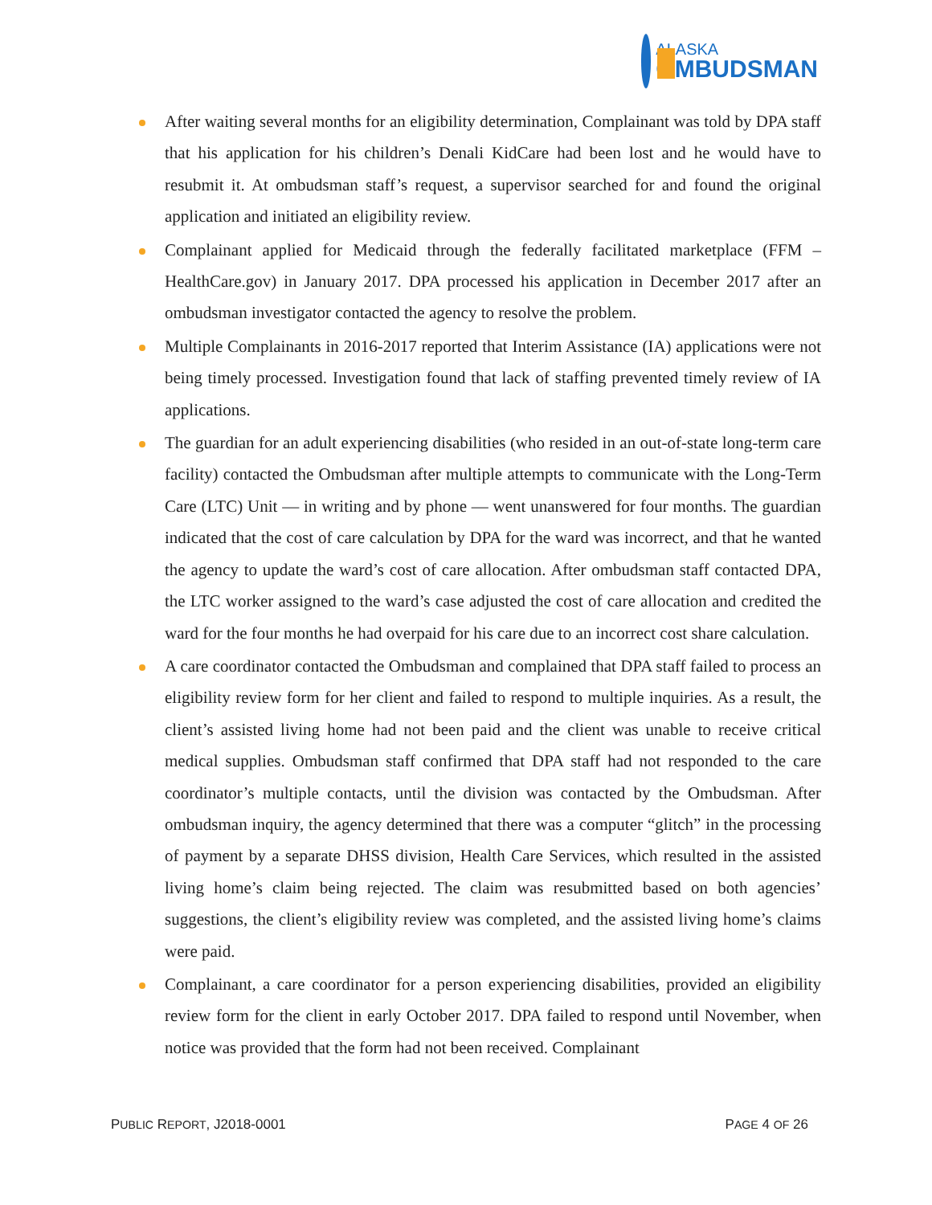ALASKA
OMBUDSMAN
After waiting several months for an eligibility determination, Complainant was told by DPA staff that his application for his children’s Denali KidCare had been lost and he would have to resubmit it. At ombudsman staff’s request, a supervisor searched for and found the original application and initiated an eligibility review.
Complainant applied for Medicaid through the federally facilitated marketplace (FFM – HealthCare.gov) in January 2017. DPA processed his application in December 2017 after an ombudsman investigator contacted the agency to resolve the problem.
Multiple Complainants in 2016-2017 reported that Interim Assistance (IA) applications were not being timely processed. Investigation found that lack of staffing prevented timely review of IA applications.
The guardian for an adult experiencing disabilities (who resided in an out-of-state long-term care facility) contacted the Ombudsman after multiple attempts to communicate with the Long-Term Care (LTC) Unit — in writing and by phone — went unanswered for four months. The guardian indicated that the cost of care calculation by DPA for the ward was incorrect, and that he wanted the agency to update the ward’s cost of care allocation. After ombudsman staff contacted DPA, the LTC worker assigned to the ward’s case adjusted the cost of care allocation and credited the ward for the four months he had overpaid for his care due to an incorrect cost share calculation.
A care coordinator contacted the Ombudsman and complained that DPA staff failed to process an eligibility review form for her client and failed to respond to multiple inquiries. As a result, the client’s assisted living home had not been paid and the client was unable to receive critical medical supplies. Ombudsman staff confirmed that DPA staff had not responded to the care coordinator’s multiple contacts, until the division was contacted by the Ombudsman. After ombudsman inquiry, the agency determined that there was a computer “glitch” in the processing of payment by a separate DHSS division, Health Care Services, which resulted in the assisted living home’s claim being rejected. The claim was resubmitted based on both agencies’ suggestions, the client’s eligibility review was completed, and the assisted living home’s claims were paid.
Complainant, a care coordinator for a person experiencing disabilities, provided an eligibility review form for the client in early October 2017. DPA failed to respond until November, when notice was provided that the form had not been received. Complainant
PUBLIC REPORT, J2018-0001 PAGE 4 OF 26